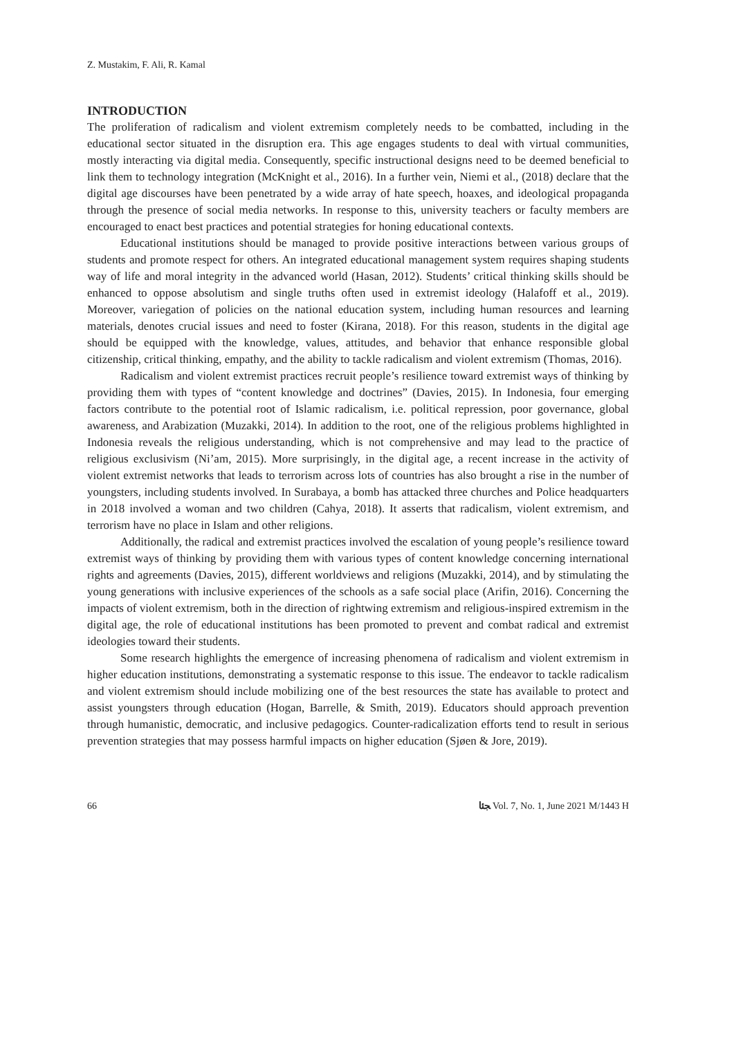Z. Mustakim, F. Ali, R. Kamal
INTRODUCTION
The proliferation of radicalism and violent extremism completely needs to be combatted, including in the educational sector situated in the disruption era. This age engages students to deal with virtual communities, mostly interacting via digital media. Consequently, specific instructional designs need to be deemed beneficial to link them to technology integration (McKnight et al., 2016). In a further vein, Niemi et al., (2018) declare that the digital age discourses have been penetrated by a wide array of hate speech, hoaxes, and ideological propaganda through the presence of social media networks. In response to this, university teachers or faculty members are encouraged to enact best practices and potential strategies for honing educational contexts.
Educational institutions should be managed to provide positive interactions between various groups of students and promote respect for others. An integrated educational management system requires shaping students way of life and moral integrity in the advanced world (Hasan, 2012). Students’ critical thinking skills should be enhanced to oppose absolutism and single truths often used in extremist ideology (Halafoff et al., 2019). Moreover, variegation of policies on the national education system, including human resources and learning materials, denotes crucial issues and need to foster (Kirana, 2018). For this reason, students in the digital age should be equipped with the knowledge, values, attitudes, and behavior that enhance responsible global citizenship, critical thinking, empathy, and the ability to tackle radicalism and violent extremism (Thomas, 2016).
Radicalism and violent extremist practices recruit people’s resilience toward extremist ways of thinking by providing them with types of “content knowledge and doctrines” (Davies, 2015). In Indonesia, four emerging factors contribute to the potential root of Islamic radicalism, i.e. political repression, poor governance, global awareness, and Arabization (Muzakki, 2014). In addition to the root, one of the religious problems highlighted in Indonesia reveals the religious understanding, which is not comprehensive and may lead to the practice of religious exclusivism (Ni’am, 2015). More surprisingly, in the digital age, a recent increase in the activity of violent extremist networks that leads to terrorism across lots of countries has also brought a rise in the number of youngsters, including students involved. In Surabaya, a bomb has attacked three churches and Police headquarters in 2018 involved a woman and two children (Cahya, 2018). It asserts that radicalism, violent extremism, and terrorism have no place in Islam and other religions.
Additionally, the radical and extremist practices involved the escalation of young people’s resilience toward extremist ways of thinking by providing them with various types of content knowledge concerning international rights and agreements (Davies, 2015), different worldviews and religions (Muzakki, 2014), and by stimulating the young generations with inclusive experiences of the schools as a safe social place (Arifin, 2016). Concerning the impacts of violent extremism, both in the direction of rightwing extremism and religious-inspired extremism in the digital age, the role of educational institutions has been promoted to prevent and combat radical and extremist ideologies toward their students.
Some research highlights the emergence of increasing phenomena of radicalism and violent extremism in higher education institutions, demonstrating a systematic response to this issue. The endeavor to tackle radicalism and violent extremism should include mobilizing one of the best resources the state has available to protect and assist youngsters through education (Hogan, Barrelle, & Smith, 2019). Educators should approach prevention through humanistic, democratic, and inclusive pedagogics. Counter-radicalization efforts tend to result in serious prevention strategies that may possess harmful impacts on higher education (Sjøen & Jore, 2019).
66 ﺠﺌﺎ Vol. 7, No. 1, June 2021 M/1443 H